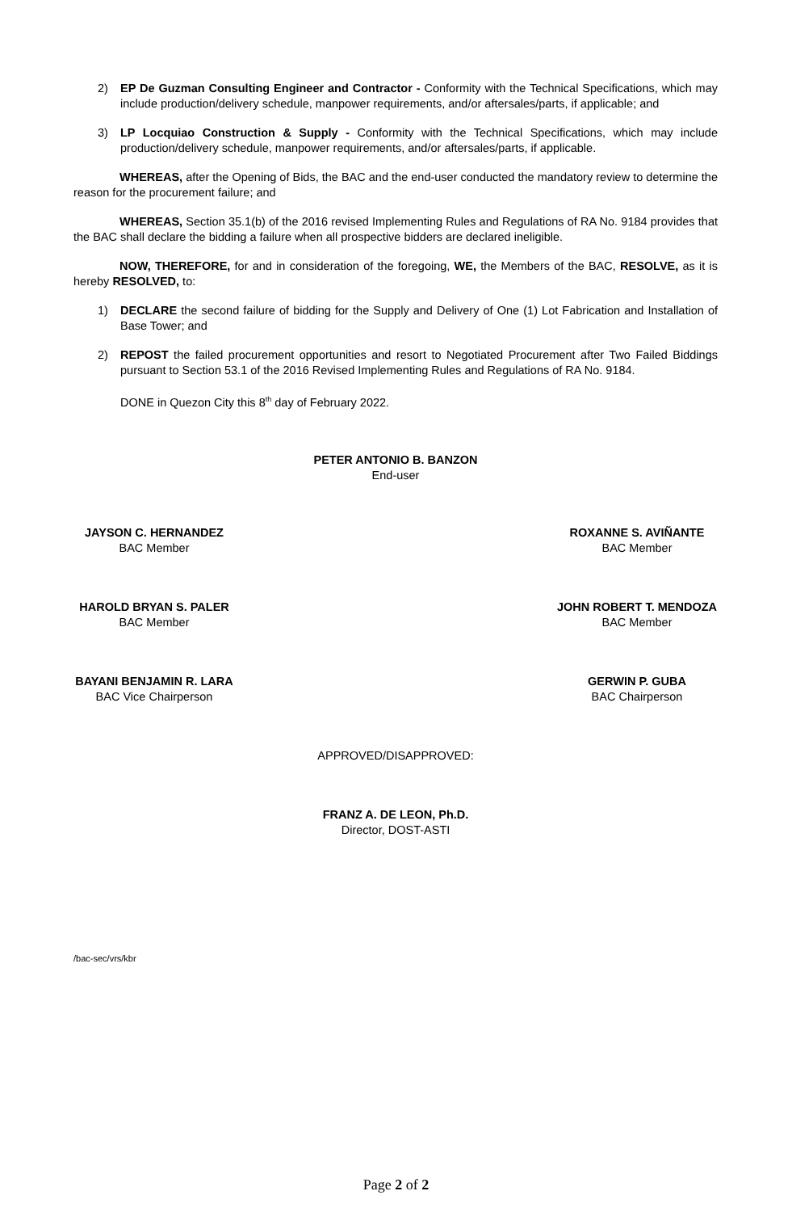2) EP De Guzman Consulting Engineer and Contractor - Conformity with the Technical Specifications, which may include production/delivery schedule, manpower requirements, and/or aftersales/parts, if applicable; and
3) LP Locquiao Construction & Supply - Conformity with the Technical Specifications, which may include production/delivery schedule, manpower requirements, and/or aftersales/parts, if applicable.
WHEREAS, after the Opening of Bids, the BAC and the end-user conducted the mandatory review to determine the reason for the procurement failure; and
WHEREAS, Section 35.1(b) of the 2016 revised Implementing Rules and Regulations of RA No. 9184 provides that the BAC shall declare the bidding a failure when all prospective bidders are declared ineligible.
NOW, THEREFORE, for and in consideration of the foregoing, WE, the Members of the BAC, RESOLVE, as it is hereby RESOLVED, to:
1) DECLARE the second failure of bidding for the Supply and Delivery of One (1) Lot Fabrication and Installation of Base Tower; and
2) REPOST the failed procurement opportunities and resort to Negotiated Procurement after Two Failed Biddings pursuant to Section 53.1 of the 2016 Revised Implementing Rules and Regulations of RA No. 9184.
DONE in Quezon City this 8<sup>th</sup> day of February 2022.
PETER ANTONIO B. BANZON
End-user
JAYSON C. HERNANDEZ
BAC Member
ROXANNE S. AVIÑANTE
BAC Member
HAROLD BRYAN S. PALER
BAC Member
JOHN ROBERT T. MENDOZA
BAC Member
BAYANI BENJAMIN R. LARA
BAC Vice Chairperson
GERWIN P. GUBA
BAC Chairperson
APPROVED/DISAPPROVED:
FRANZ A. DE LEON, Ph.D.
Director, DOST-ASTI
/bac-sec/vrs/kbr
Page 2 of 2